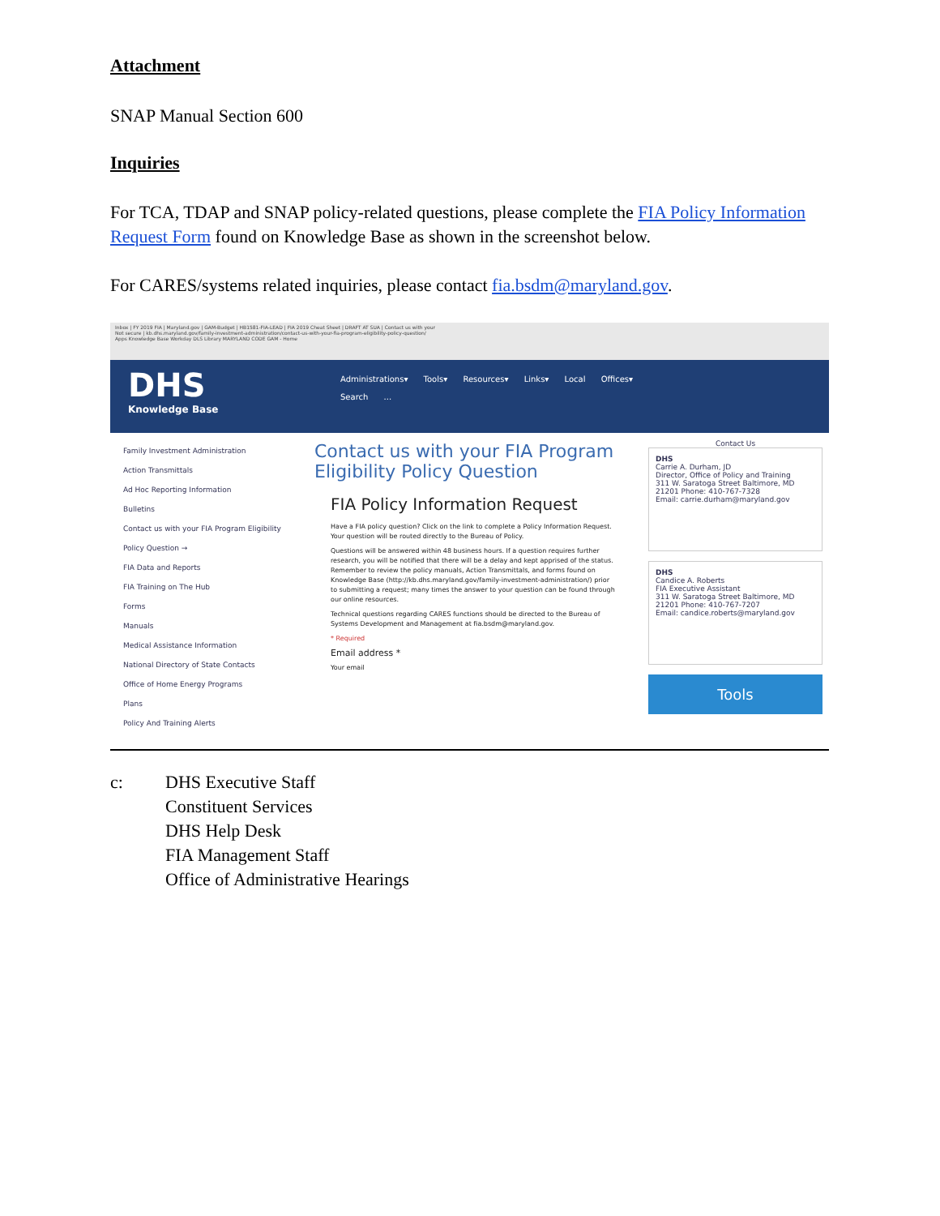Attachment
SNAP Manual Section 600
Inquiries
For TCA, TDAP and SNAP policy-related questions, please complete the FIA Policy Information Request Form found on Knowledge Base as shown in the screenshot below.
For CARES/systems related inquiries, please contact fia.bsdm@maryland.gov.
Inbox | FY 2019 FIA | Maryland.gov | GAM-Budget | HB1581-FIA-LEAD | FIA 2019 Cheat Sheet | DRAFT AT SUA | Contact us with your
Not secure | kb.dhs.maryland.gov/family-investment-administration/contact-us-with-your-fia-program-eligibility-policy-question/
Apps Knowledge Base Workday DLS Library MARYLAND CODE GAM - Home
DHS
Knowledge Base
Administrations▾ Tools▾ Resources▾ Links▾ Local Offices▾
Search ...
Family Investment Administration
Action Transmittals
Ad Hoc Reporting Information
Bulletins
Contact us with your FIA Program Eligibility Policy Question →
FIA Data and Reports
FIA Training on The Hub
Forms
Manuals
Medical Assistance Information
National Directory of State Contacts
Office of Home Energy Programs
Plans
Policy And Training Alerts
Contact us with your FIA Program Eligibility Policy Question
FIA Policy Information Request
Have a FIA policy question? Click on the link to complete a Policy Information Request. Your question will be routed directly to the Bureau of Policy.
Questions will be answered within 48 business hours. If a question requires further research, you will be notified that there will be a delay and kept apprised of the status. Remember to review the policy manuals, Action Transmittals, and forms found on Knowledge Base (http://kb.dhs.maryland.gov/family-investment-administration/) prior to submitting a request; many times the answer to your question can be found through our online resources.
Technical questions regarding CARES functions should be directed to the Bureau of Systems Development and Management at fia.bsdm@maryland.gov.
* Required
Email address *
Your email
Contact Us
DHS
Carrie A. Durham, JD
Director, Office of Policy and Training
311 W. Saratoga Street Baltimore, MD 21201 Phone: 410-767-7328
Email: carrie.durham@maryland.gov
DHS
Candice A. Roberts
FIA Executive Assistant
311 W. Saratoga Street Baltimore, MD 21201 Phone: 410-767-7207
Email: candice.roberts@maryland.gov
Tools
c: DHS Executive Staff
Constituent Services
DHS Help Desk
FIA Management Staff
Office of Administrative Hearings